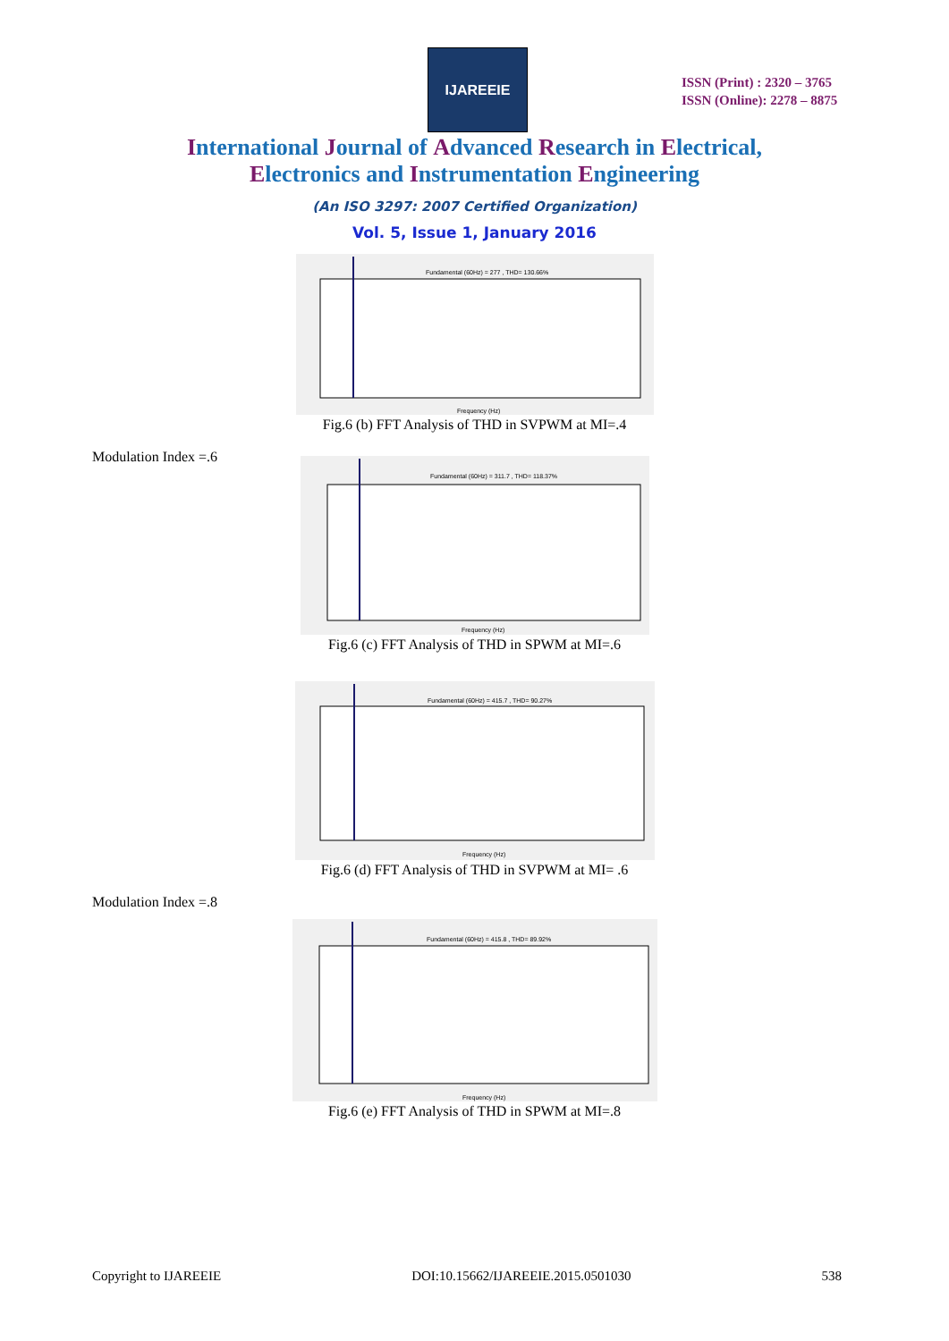IJAREEIE
ISSN (Print) : 2320 – 3765
ISSN (Online): 2278 – 8875
International Journal of Advanced Research in Electrical,
Electronics and Instrumentation Engineering
(An ISO 3297: 2007 Certified Organization)
Vol. 5, Issue 1, January 2016
Fundamental (60Hz) = 277 , THD= 130.66%
Frequency (Hz)
Fig.6 (b) FFT Analysis of THD in SVPWM at MI=.4
Modulation Index =.6
Fundamental (60Hz) = 311.7 , THD= 118.37%
Frequency (Hz)
Fig.6 (c) FFT Analysis of THD in SPWM at MI=.6
Fundamental (60Hz) = 415.7 , THD= 90.27%
Frequency (Hz)
Fig.6 (d) FFT Analysis of THD in SVPWM at MI= .6
Modulation Index =.8
Fundamental (60Hz) = 415.8 , THD= 89.92%
Frequency (Hz)
Fig.6 (e) FFT Analysis of THD in SPWM at MI=.8
Copyright to IJAREEIE DOI:10.15662/IJAREEIE.2015.0501030 538